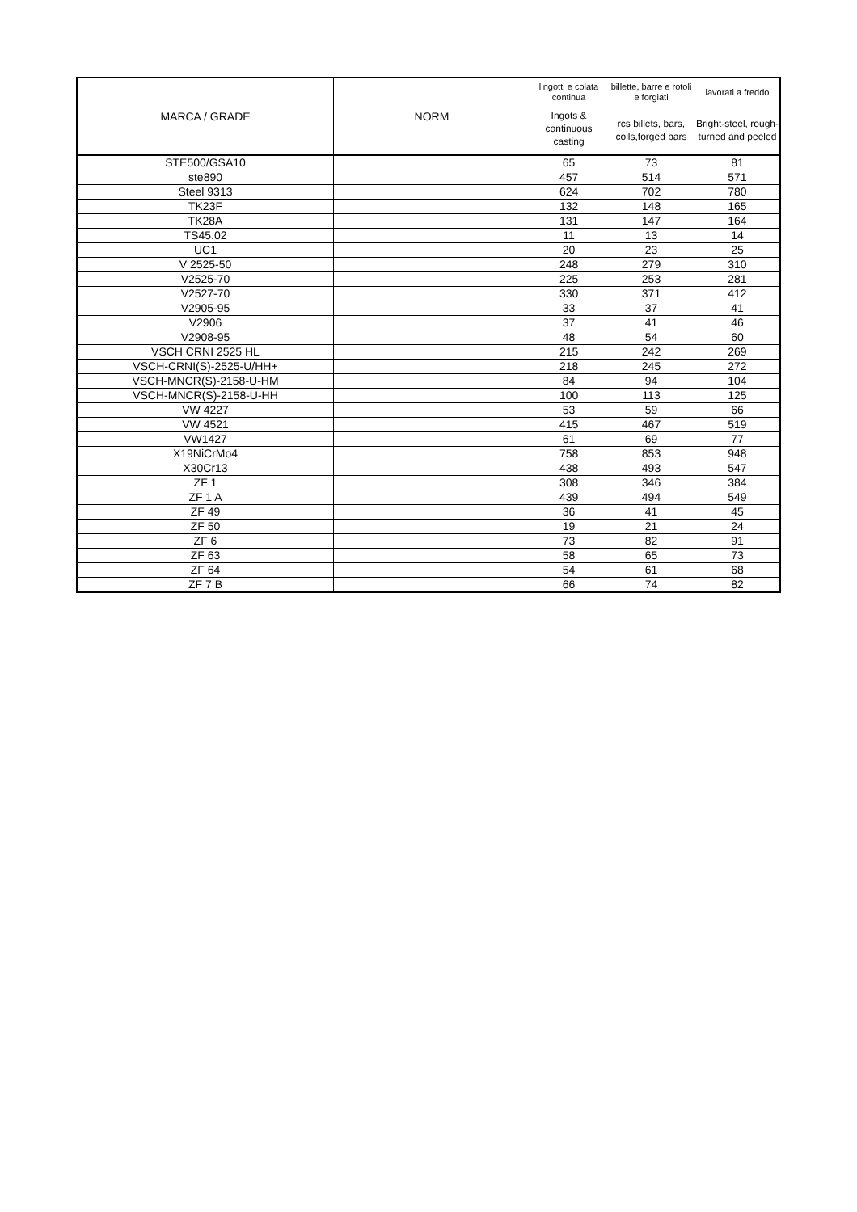| MARCA / GRADE | NORM | lingotti e colata continua | billette, barre e rotoli e forgiati | lavorati a freddo |
| --- | --- | --- | --- | --- |
| | | Ingots & continuous casting | rcs billets, bars, coils,forged bars | Bright-steel, rough-turned and peeled |
| STE500/GSA10 | | 65 | 73 | 81 |
| ste890 | | 457 | 514 | 571 |
| Steel 9313 | | 624 | 702 | 780 |
| TK23F | | 132 | 148 | 165 |
| TK28A | | 131 | 147 | 164 |
| TS45.02 | | 11 | 13 | 14 |
| UC1 | | 20 | 23 | 25 |
| V 2525-50 | | 248 | 279 | 310 |
| V2525-70 | | 225 | 253 | 281 |
| V2527-70 | | 330 | 371 | 412 |
| V2905-95 | | 33 | 37 | 41 |
| V2906 | | 37 | 41 | 46 |
| V2908-95 | | 48 | 54 | 60 |
| VSCH CRNI 2525 HL | | 215 | 242 | 269 |
| VSCH-CRNI(S)-2525-U/HH+ | | 218 | 245 | 272 |
| VSCH-MNCR(S)-2158-U-HM | | 84 | 94 | 104 |
| VSCH-MNCR(S)-2158-U-HH | | 100 | 113 | 125 |
| VW 4227 | | 53 | 59 | 66 |
| VW 4521 | | 415 | 467 | 519 |
| VW1427 | | 61 | 69 | 77 |
| X19NiCrMo4 | | 758 | 853 | 948 |
| X30Cr13 | | 438 | 493 | 547 |
| ZF 1 | | 308 | 346 | 384 |
| ZF 1 A | | 439 | 494 | 549 |
| ZF 49 | | 36 | 41 | 45 |
| ZF 50 | | 19 | 21 | 24 |
| ZF 6 | | 73 | 82 | 91 |
| ZF 63 | | 58 | 65 | 73 |
| ZF 64 | | 54 | 61 | 68 |
| ZF 7 B | | 66 | 74 | 82 |